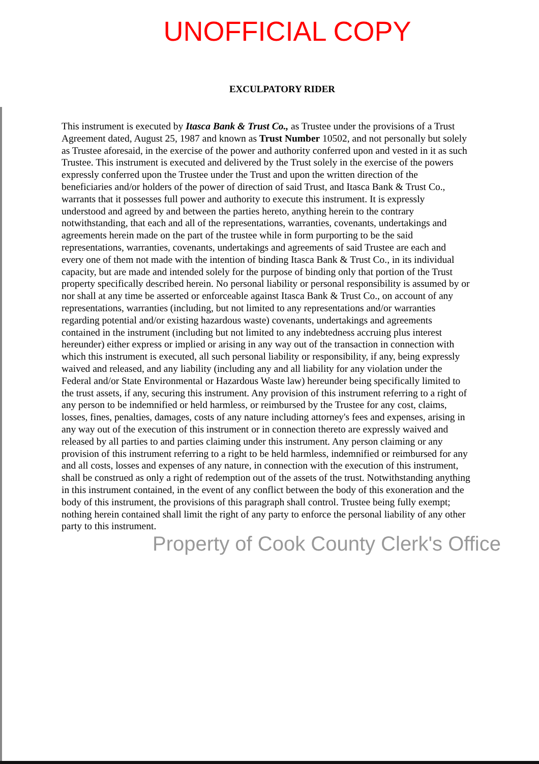UNOFFICIAL COPY
EXCULPATORY RIDER
This instrument is executed by Itasca Bank & Trust Co., as Trustee under the provisions of a Trust Agreement dated, August 25, 1987 and known as Trust Number 10502, and not personally but solely as Trustee aforesaid, in the exercise of the power and authority conferred upon and vested in it as such Trustee. This instrument is executed and delivered by the Trust solely in the exercise of the powers expressly conferred upon the Trustee under the Trust and upon the written direction of the beneficiaries and/or holders of the power of direction of said Trust, and Itasca Bank & Trust Co., warrants that it possesses full power and authority to execute this instrument. It is expressly understood and agreed by and between the parties hereto, anything herein to the contrary notwithstanding, that each and all of the representations, warranties, covenants, undertakings and agreements herein made on the part of the trustee while in form purporting to be the said representations, warranties, covenants, undertakings and agreements of said Trustee are each and every one of them not made with the intention of binding Itasca Bank & Trust Co., in its individual capacity, but are made and intended solely for the purpose of binding only that portion of the Trust property specifically described herein. No personal liability or personal responsibility is assumed by or nor shall at any time be asserted or enforceable against Itasca Bank & Trust Co., on account of any representations, warranties (including, but not limited to any representations and/or warranties regarding potential and/or existing hazardous waste) covenants, undertakings and agreements contained in the instrument (including but not limited to any indebtedness accruing plus interest hereunder) either express or implied or arising in any way out of the transaction in connection with which this instrument is executed, all such personal liability or responsibility, if any, being expressly waived and released, and any liability (including any and all liability for any violation under the Federal and/or State Environmental or Hazardous Waste law) hereunder being specifically limited to the trust assets, if any, securing this instrument. Any provision of this instrument referring to a right of any person to be indemnified or held harmless, or reimbursed by the Trustee for any cost, claims, losses, fines, penalties, damages, costs of any nature including attorney's fees and expenses, arising in any way out of the execution of this instrument or in connection thereto are expressly waived and released by all parties to and parties claiming under this instrument. Any person claiming or any provision of this instrument referring to a right to be held harmless, indemnified or reimbursed for any and all costs, losses and expenses of any nature, in connection with the execution of this instrument, shall be construed as only a right of redemption out of the assets of the trust. Notwithstanding anything in this instrument contained, in the event of any conflict between the body of this exoneration and the body of this instrument, the provisions of this paragraph shall control. Trustee being fully exempt; nothing herein contained shall limit the right of any party to enforce the personal liability of any other party to this instrument.
Property of Cook County Clerk's Office